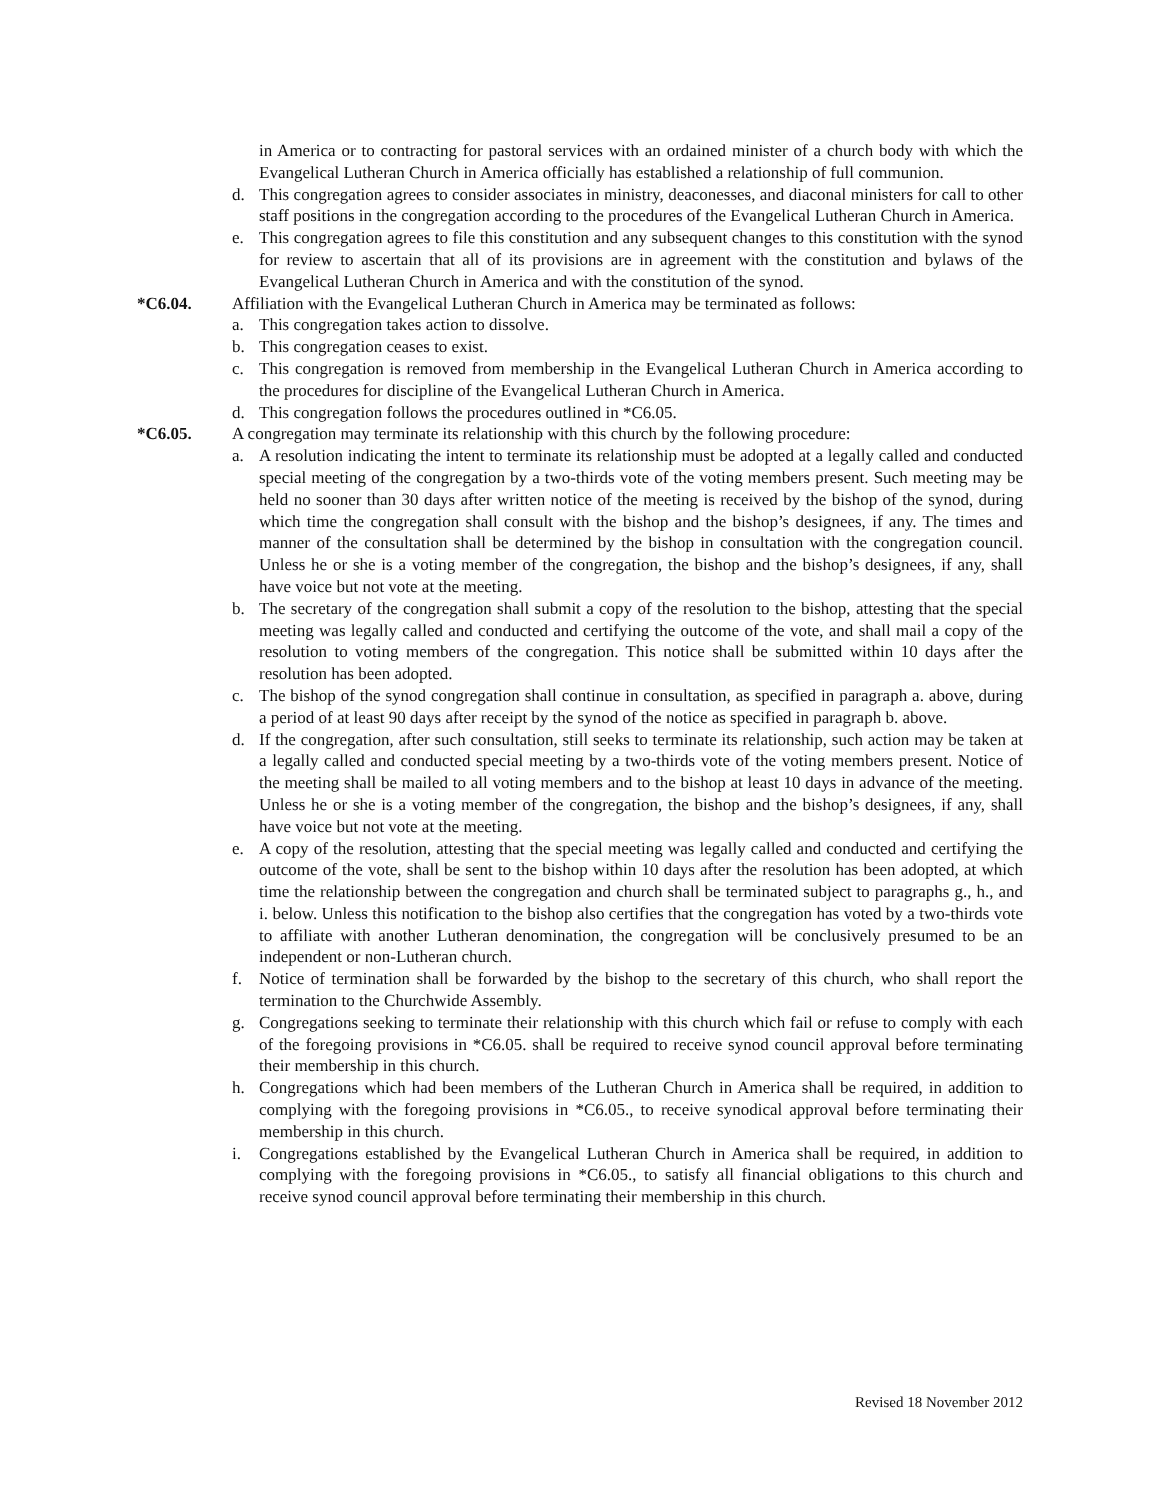in America or to contracting for pastoral services with an ordained minister of a church body with which the Evangelical Lutheran Church in America officially has established a relationship of full communion.
d. This congregation agrees to consider associates in ministry, deaconesses, and diaconal ministers for call to other staff positions in the congregation according to the procedures of the Evangelical Lutheran Church in America.
e. This congregation agrees to file this constitution and any subsequent changes to this constitution with the synod for review to ascertain that all of its provisions are in agreement with the constitution and bylaws of the Evangelical Lutheran Church in America and with the constitution of the synod.
*C6.04. Affiliation with the Evangelical Lutheran Church in America may be terminated as follows:
a. This congregation takes action to dissolve.
b. This congregation ceases to exist.
c. This congregation is removed from membership in the Evangelical Lutheran Church in America according to the procedures for discipline of the Evangelical Lutheran Church in America.
d. This congregation follows the procedures outlined in *C6.05.
*C6.05. A congregation may terminate its relationship with this church by the following procedure:
a. A resolution indicating the intent to terminate its relationship must be adopted at a legally called and conducted special meeting of the congregation by a two-thirds vote of the voting members present. Such meeting may be held no sooner than 30 days after written notice of the meeting is received by the bishop of the synod, during which time the congregation shall consult with the bishop and the bishop’s designees, if any. The times and manner of the consultation shall be determined by the bishop in consultation with the congregation council. Unless he or she is a voting member of the congregation, the bishop and the bishop’s designees, if any, shall have voice but not vote at the meeting.
b. The secretary of the congregation shall submit a copy of the resolution to the bishop, attesting that the special meeting was legally called and conducted and certifying the outcome of the vote, and shall mail a copy of the resolution to voting members of the congregation. This notice shall be submitted within 10 days after the resolution has been adopted.
c. The bishop of the synod congregation shall continue in consultation, as specified in paragraph a. above, during a period of at least 90 days after receipt by the synod of the notice as specified in paragraph b. above.
d. If the congregation, after such consultation, still seeks to terminate its relationship, such action may be taken at a legally called and conducted special meeting by a two-thirds vote of the voting members present. Notice of the meeting shall be mailed to all voting members and to the bishop at least 10 days in advance of the meeting. Unless he or she is a voting member of the congregation, the bishop and the bishop’s designees, if any, shall have voice but not vote at the meeting.
e. A copy of the resolution, attesting that the special meeting was legally called and conducted and certifying the outcome of the vote, shall be sent to the bishop within 10 days after the resolution has been adopted, at which time the relationship between the congregation and church shall be terminated subject to paragraphs g., h., and i. below. Unless this notification to the bishop also certifies that the congregation has voted by a two-thirds vote to affiliate with another Lutheran denomination, the congregation will be conclusively presumed to be an independent or non-Lutheran church.
f. Notice of termination shall be forwarded by the bishop to the secretary of this church, who shall report the termination to the Churchwide Assembly.
g. Congregations seeking to terminate their relationship with this church which fail or refuse to comply with each of the foregoing provisions in *C6.05. shall be required to receive synod council approval before terminating their membership in this church.
h. Congregations which had been members of the Lutheran Church in America shall be required, in addition to complying with the foregoing provisions in *C6.05., to receive synodical approval before terminating their membership in this church.
i. Congregations established by the Evangelical Lutheran Church in America shall be required, in addition to complying with the foregoing provisions in *C6.05., to satisfy all financial obligations to this church and receive synod council approval before terminating their membership in this church.
Revised 18 November 2012